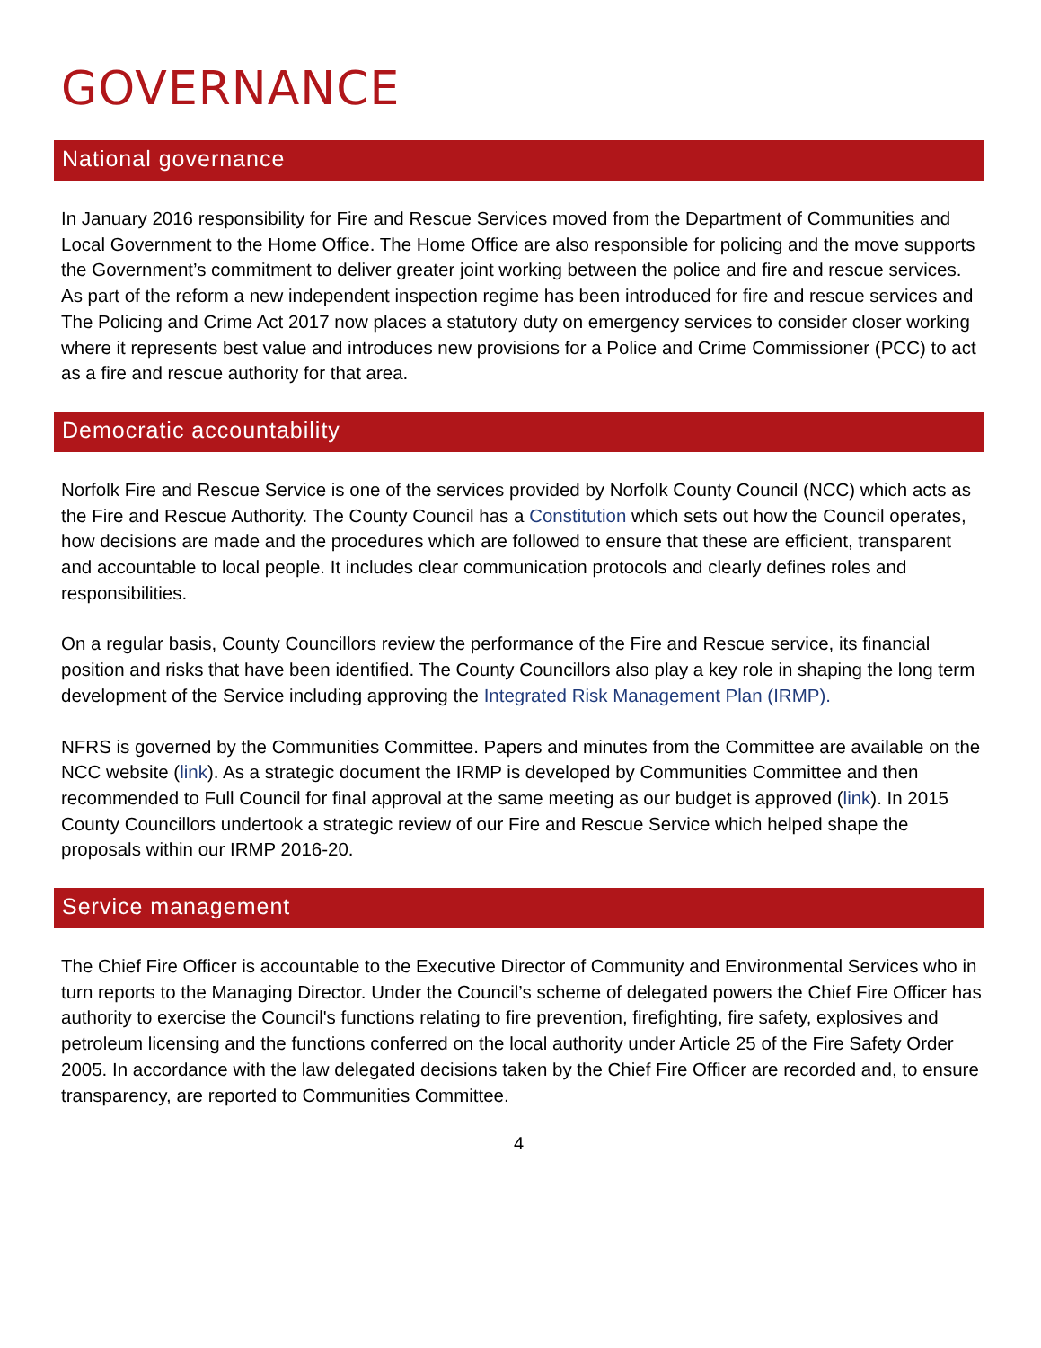GOVERNANCE
National governance
In January 2016 responsibility for Fire and Rescue Services moved from the Department of Communities and Local Government to the Home Office. The Home Office are also responsible for policing and the move supports the Government’s commitment to deliver greater joint working between the police and fire and rescue services. As part of the reform a new independent inspection regime has been introduced for fire and rescue services and The Policing and Crime Act 2017 now places a statutory duty on emergency services to consider closer working where it represents best value and introduces new provisions for a Police and Crime Commissioner (PCC) to act as a fire and rescue authority for that area.
Democratic accountability
Norfolk Fire and Rescue Service is one of the services provided by Norfolk County Council (NCC) which acts as the Fire and Rescue Authority. The County Council has a Constitution which sets out how the Council operates, how decisions are made and the procedures which are followed to ensure that these are efficient, transparent and accountable to local people. It includes clear communication protocols and clearly defines roles and responsibilities.
On a regular basis, County Councillors review the performance of the Fire and Rescue service, its financial position and risks that have been identified. The County Councillors also play a key role in shaping the long term development of the Service including approving the Integrated Risk Management Plan (IRMP).
NFRS is governed by the Communities Committee. Papers and minutes from the Committee are available on the NCC website (link). As a strategic document the IRMP is developed by Communities Committee and then recommended to Full Council for final approval at the same meeting as our budget is approved (link). In 2015 County Councillors undertook a strategic review of our Fire and Rescue Service which helped shape the proposals within our IRMP 2016-20.
Service management
The Chief Fire Officer is accountable to the Executive Director of Community and Environmental Services who in turn reports to the Managing Director. Under the Council’s scheme of delegated powers the Chief Fire Officer has authority to exercise the Council's functions relating to fire prevention, firefighting, fire safety, explosives and petroleum licensing and the functions conferred on the local authority under Article 25 of the Fire Safety Order 2005. In accordance with the law delegated decisions taken by the Chief Fire Officer are recorded and, to ensure transparency, are reported to Communities Committee.
4